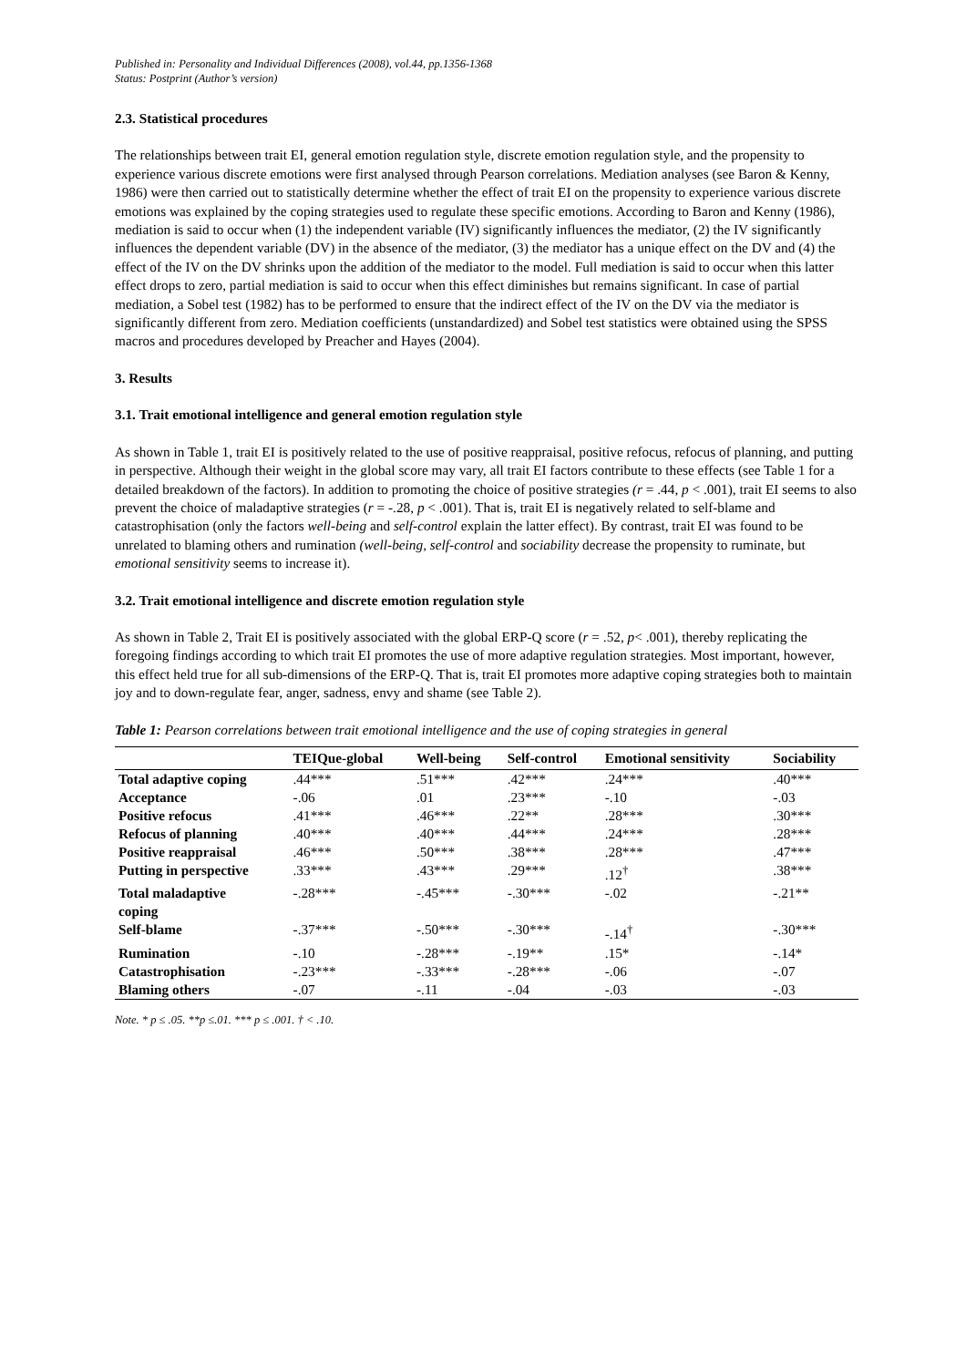Published in: Personality and Individual Differences (2008), vol.44, pp.1356-1368
Status: Postprint (Author’s version)
2.3. Statistical procedures
The relationships between trait EI, general emotion regulation style, discrete emotion regulation style, and the propensity to experience various discrete emotions were first analysed through Pearson correlations. Mediation analyses (see Baron & Kenny, 1986) were then carried out to statistically determine whether the effect of trait EI on the propensity to experience various discrete emotions was explained by the coping strategies used to regulate these specific emotions. According to Baron and Kenny (1986), mediation is said to occur when (1) the independent variable (IV) significantly influences the mediator, (2) the IV significantly influences the dependent variable (DV) in the absence of the mediator, (3) the mediator has a unique effect on the DV and (4) the effect of the IV on the DV shrinks upon the addition of the mediator to the model. Full mediation is said to occur when this latter effect drops to zero, partial mediation is said to occur when this effect diminishes but remains significant. In case of partial mediation, a Sobel test (1982) has to be performed to ensure that the indirect effect of the IV on the DV via the mediator is significantly different from zero. Mediation coefficients (unstandardized) and Sobel test statistics were obtained using the SPSS macros and procedures developed by Preacher and Hayes (2004).
3. Results
3.1. Trait emotional intelligence and general emotion regulation style
As shown in Table 1, trait EI is positively related to the use of positive reappraisal, positive refocus, refocus of planning, and putting in perspective. Although their weight in the global score may vary, all trait EI factors contribute to these effects (see Table 1 for a detailed breakdown of the factors). In addition to promoting the choice of positive strategies (r = .44, p < .001), trait EI seems to also prevent the choice of maladaptive strategies (r = -.28, p < .001). That is, trait EI is negatively related to self-blame and catastrophisation (only the factors well-being and self-control explain the latter effect). By contrast, trait EI was found to be unrelated to blaming others and rumination (well-being, self-control and sociability decrease the propensity to ruminate, but emotional sensitivity seems to increase it).
3.2. Trait emotional intelligence and discrete emotion regulation style
As shown in Table 2, Trait EI is positively associated with the global ERP-Q score (r = .52, p< .001), thereby replicating the foregoing findings according to which trait EI promotes the use of more adaptive regulation strategies. Most important, however, this effect held true for all sub-dimensions of the ERP-Q. That is, trait EI promotes more adaptive coping strategies both to maintain joy and to down-regulate fear, anger, sadness, envy and shame (see Table 2).
Table 1: Pearson correlations between trait emotional intelligence and the use of coping strategies in general
| | TEIQue-global | Well-being | Self-control | Emotional sensitivity | Sociability |
| --- | --- | --- | --- | --- | --- |
| Total adaptive coping | .44*** | .51*** | .42*** | .24*** | .40*** |
| Acceptance | -.06 | .01 | .23*** | -.10 | -.03 |
| Positive refocus | .41*** | .46*** | .22** | .28*** | .30*** |
| Refocus of planning | .40*** | .40*** | .44*** | .24*** | .28*** |
| Positive reappraisal | .46*** | .50*** | .38*** | .28*** | .47*** |
| Putting in perspective | .33*** | .43*** | .29*** | .12<sup>†</sup> | .38*** |
| Total maladaptive coping | -.28*** | -.45*** | -.30*** | -.02 | -.21** |
| Self-blame | -.37*** | -.50*** | -.30*** | -.14<sup>†</sup> | -.30*** |
| Rumination | -.10 | -.28*** | -.19** | .15* | -.14* |
| Catastrophisation | -.23*** | -.33*** | -.28*** | -.06 | -.07 |
| Blaming others | -.07 | -.11 | -.04 | -.03 | -.03 |
Note. * p ≤ .05. **p ≤.01. *** p ≤ .001. † < .10.